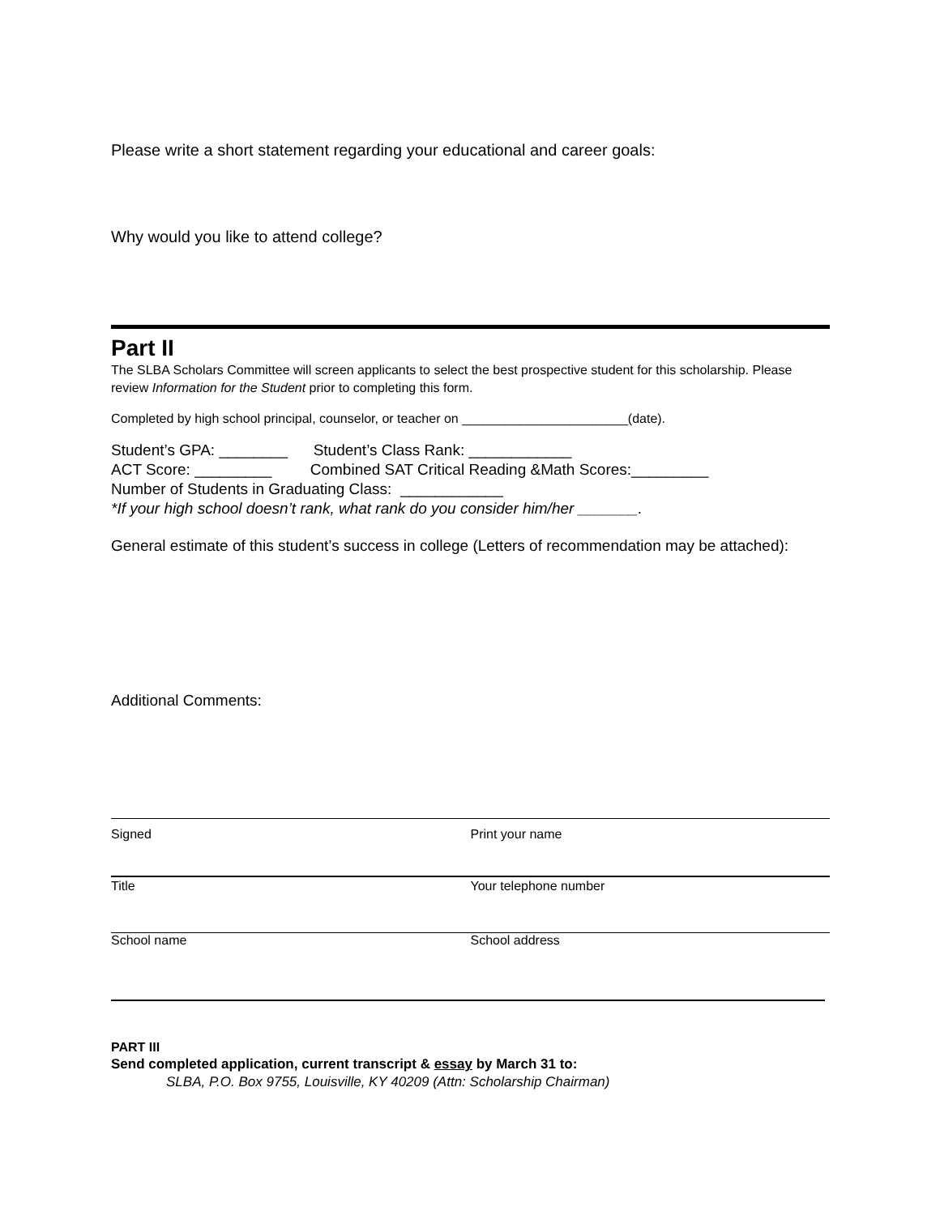Please write a short statement regarding your educational and career goals:
Why would you like to attend college?
Part II
The SLBA Scholars Committee will screen applicants to select the best prospective student for this scholarship. Please review Information for the Student prior to completing this form.
Completed by high school principal, counselor, or teacher on _______________________(date).
Student’s GPA: ________ Student’s Class Rank: ____________
ACT Score: _________ Combined SAT Critical Reading &Math Scores:_________
Number of Students in Graduating Class: ____________
*If your high school doesn’t rank, what rank do you consider him/her _______.
General estimate of this student’s success in college (Letters of recommendation may be attached):
Additional Comments:
Signed Print your name
Title Your telephone number
School name School address
PART III
Send completed application, current transcript & essay by March 31 to:
SLBA, P.O. Box 9755, Louisville, KY 40209 (Attn: Scholarship Chairman)